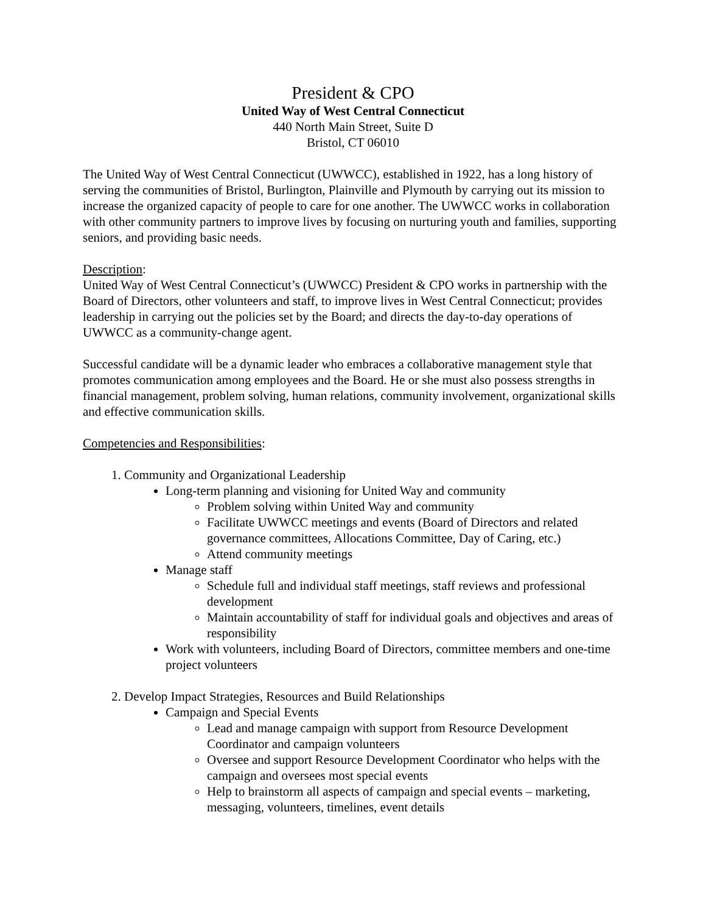President & CPO
United Way of West Central Connecticut
440 North Main Street, Suite D
Bristol, CT 06010
The United Way of West Central Connecticut (UWWCC), established in 1922, has a long history of serving the communities of Bristol, Burlington, Plainville and Plymouth by carrying out its mission to increase the organized capacity of people to care for one another. The UWWCC works in collaboration with other community partners to improve lives by focusing on nurturing youth and families, supporting seniors, and providing basic needs.
Description:
United Way of West Central Connecticut’s (UWWCC) President & CPO works in partnership with the Board of Directors, other volunteers and staff, to improve lives in West Central Connecticut; provides leadership in carrying out the policies set by the Board; and directs the day-to-day operations of UWWCC as a community-change agent.
Successful candidate will be a dynamic leader who embraces a collaborative management style that promotes communication among employees and the Board. He or she must also possess strengths in financial management, problem solving, human relations, community involvement, organizational skills and effective communication skills.
Competencies and Responsibilities:
1. Community and Organizational Leadership
Long-term planning and visioning for United Way and community
Problem solving within United Way and community
Facilitate UWWCC meetings and events (Board of Directors and related governance committees, Allocations Committee, Day of Caring, etc.)
Attend community meetings
Manage staff
Schedule full and individual staff meetings, staff reviews and professional development
Maintain accountability of staff for individual goals and objectives and areas of responsibility
Work with volunteers, including Board of Directors, committee members and one-time project volunteers
2. Develop Impact Strategies, Resources and Build Relationships
Campaign and Special Events
Lead and manage campaign with support from Resource Development Coordinator and campaign volunteers
Oversee and support Resource Development Coordinator who helps with the campaign and oversees most special events
Help to brainstorm all aspects of campaign and special events – marketing, messaging, volunteers, timelines, event details